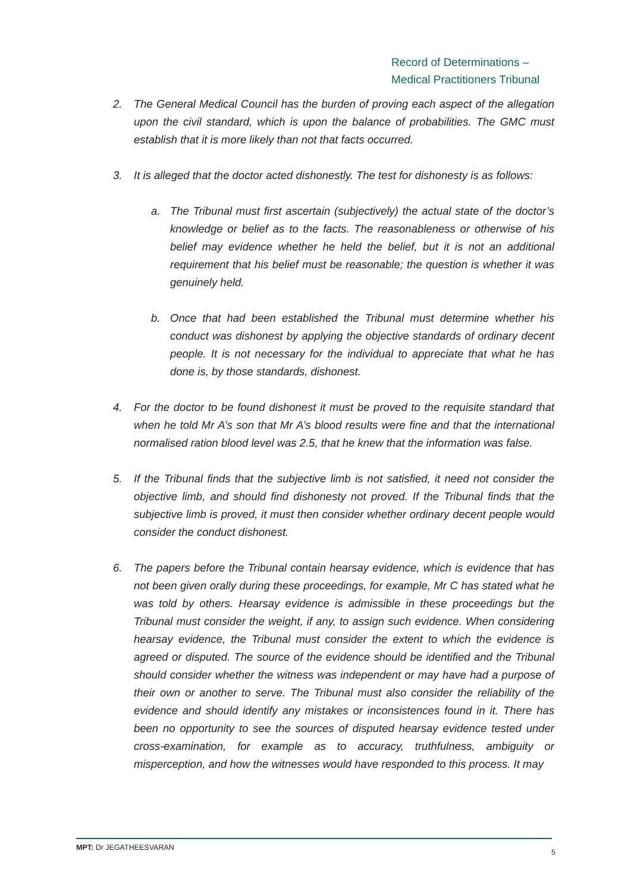Record of Determinations –
Medical Practitioners Tribunal
2. The General Medical Council has the burden of proving each aspect of the allegation upon the civil standard, which is upon the balance of probabilities. The GMC must establish that it is more likely than not that facts occurred.
3. It is alleged that the doctor acted dishonestly. The test for dishonesty is as follows:
a. The Tribunal must first ascertain (subjectively) the actual state of the doctor’s knowledge or belief as to the facts. The reasonableness or otherwise of his belief may evidence whether he held the belief, but it is not an additional requirement that his belief must be reasonable; the question is whether it was genuinely held.
b. Once that had been established the Tribunal must determine whether his conduct was dishonest by applying the objective standards of ordinary decent people. It is not necessary for the individual to appreciate that what he has done is, by those standards, dishonest.
4. For the doctor to be found dishonest it must be proved to the requisite standard that when he told Mr A’s son that Mr A’s blood results were fine and that the international normalised ration blood level was 2.5, that he knew that the information was false.
5. If the Tribunal finds that the subjective limb is not satisfied, it need not consider the objective limb, and should find dishonesty not proved. If the Tribunal finds that the subjective limb is proved, it must then consider whether ordinary decent people would consider the conduct dishonest.
6. The papers before the Tribunal contain hearsay evidence, which is evidence that has not been given orally during these proceedings, for example, Mr C has stated what he was told by others. Hearsay evidence is admissible in these proceedings but the Tribunal must consider the weight, if any, to assign such evidence. When considering hearsay evidence, the Tribunal must consider the extent to which the evidence is agreed or disputed. The source of the evidence should be identified and the Tribunal should consider whether the witness was independent or may have had a purpose of their own or another to serve. The Tribunal must also consider the reliability of the evidence and should identify any mistakes or inconsistences found in it. There has been no opportunity to see the sources of disputed hearsay evidence tested under cross-examination, for example as to accuracy, truthfulness, ambiguity or misperception, and how the witnesses would have responded to this process. It may
MPT: Dr JEGATHEESVARAN 5